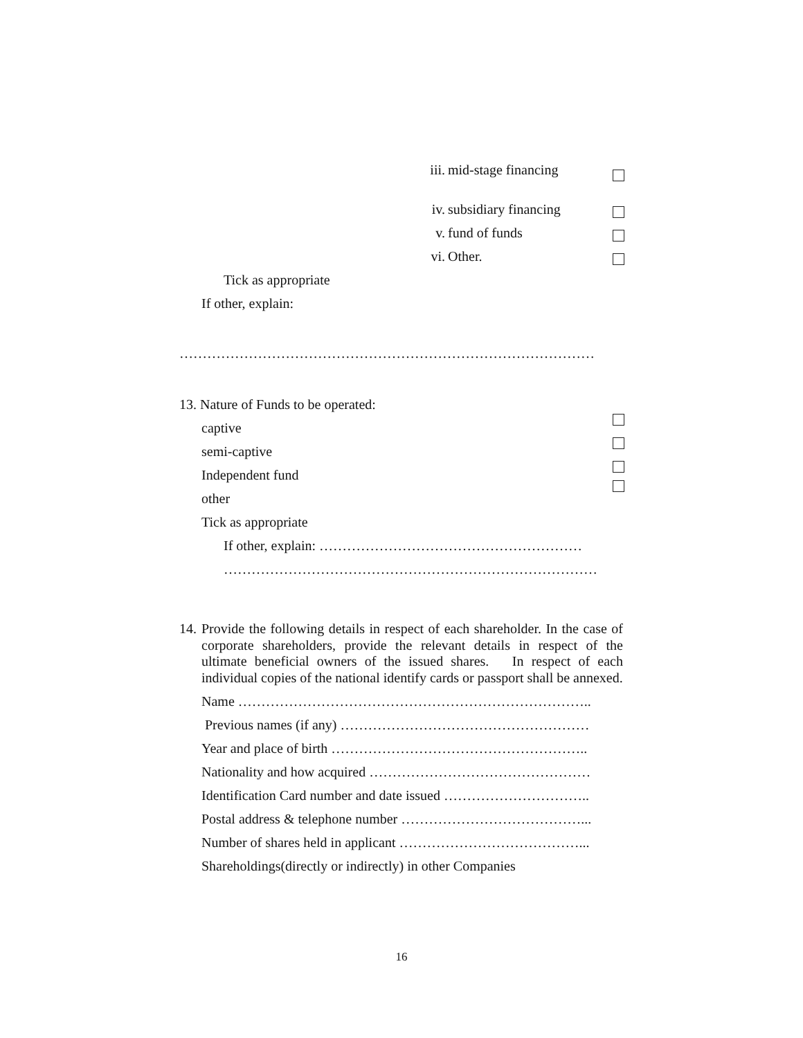iii. mid-stage financing iv. subsidiary financing v. fund of funds vi. Other.
Tick as appropriate
If other, explain:
………………………………………………………………………………
13. Nature of Funds to be operated:
captive semi-captive Independent fund other Tick as appropriate
If other, explain: …………………………………………………
………………………………………………………………………
14.
Provide the following details in respect of each shareholder. In the case of corporate shareholders, provide the relevant details in respect of the ultimate beneficial owners of the issued shares. In respect of each individual copies of the national identify cards or passport shall be annexed.
Name …………………………………………………………………..
Previous names (if any) ………………………………………………
Year and place of birth ………………………………………………..
Nationality and how acquired …………………………………………
Identification Card number and date issued …………………………..
Postal address & telephone number …………………………………...
Number of shares held in applicant …………………………………...
Shareholdings(directly or indirectly) in other Companies
16